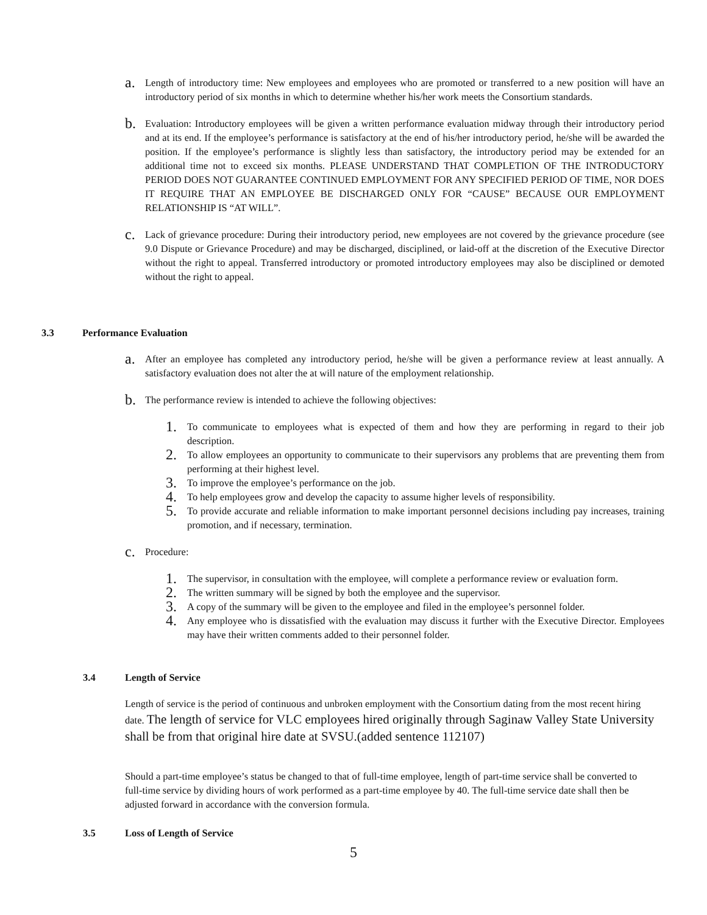a.
Length of introductory time: New employees and employees who are promoted or transferred to a new position will have an introductory period of six months in which to determine whether his/her work meets the Consortium standards.
b.
Evaluation: Introductory employees will be given a written performance evaluation midway through their introductory period and at its end. If the employee’s performance is satisfactory at the end of his/her introductory period, he/she will be awarded the position. If the employee’s performance is slightly less than satisfactory, the introductory period may be extended for an additional time not to exceed six months. PLEASE UNDERSTAND THAT COMPLETION OF THE INTRODUCTORY PERIOD DOES NOT GUARANTEE CONTINUED EMPLOYMENT FOR ANY SPECIFIED PERIOD OF TIME, NOR DOES IT REQUIRE THAT AN EMPLOYEE BE DISCHARGED ONLY FOR “CAUSE” BECAUSE OUR EMPLOYMENT RELATIONSHIP IS “AT WILL”.
c.
Lack of grievance procedure: During their introductory period, new employees are not covered by the grievance procedure (see 9.0 Dispute or Grievance Procedure) and may be discharged, disciplined, or laid-off at the discretion of the Executive Director without the right to appeal. Transferred introductory or promoted introductory employees may also be disciplined or demoted without the right to appeal.
3.3 Performance Evaluation
a.
After an employee has completed any introductory period, he/she will be given a performance review at least annually. A satisfactory evaluation does not alter the at will nature of the employment relationship.
b.
The performance review is intended to achieve the following objectives:
1.
To communicate to employees what is expected of them and how they are performing in regard to their job description.
2.
To allow employees an opportunity to communicate to their supervisors any problems that are preventing them from performing at their highest level.
3.
To improve the employee’s performance on the job.
4.
To help employees grow and develop the capacity to assume higher levels of responsibility.
5.
To provide accurate and reliable information to make important personnel decisions including pay increases, training promotion, and if necessary, termination.
c.
Procedure:
1.
The supervisor, in consultation with the employee, will complete a performance review or evaluation form.
2.
The written summary will be signed by both the employee and the supervisor.
3.
A copy of the summary will be given to the employee and filed in the employee’s personnel folder.
4.
Any employee who is dissatisfied with the evaluation may discuss it further with the Executive Director. Employees may have their written comments added to their personnel folder.
3.4 Length of Service
Length of service is the period of continuous and unbroken employment with the Consortium dating from the most recent hiring date. The length of service for VLC employees hired originally through Saginaw Valley State University shall be from that original hire date at SVSU.(added sentence 112107)
Should a part-time employee’s status be changed to that of full-time employee, length of part-time service shall be converted to full-time service by dividing hours of work performed as a part-time employee by 40. The full-time service date shall then be adjusted forward in accordance with the conversion formula.
3.5 Loss of Length of Service
5